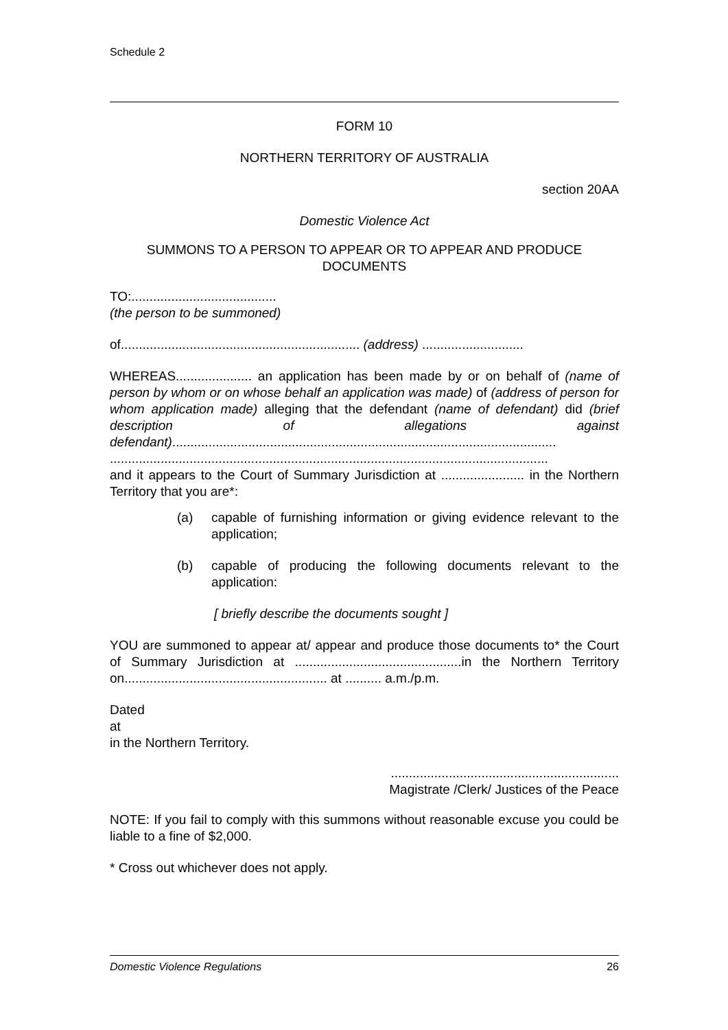Schedule 2
FORM 10
NORTHERN TERRITORY OF AUSTRALIA
section 20AA
Domestic Violence Act
SUMMONS TO A PERSON TO APPEAR OR TO APPEAR AND PRODUCE DOCUMENTS
TO:........................................
(the person to be summoned)
of.................................................................. (address) ............................
WHEREAS..................... an application has been made by or on behalf of (name of person by whom or on whose behalf an application was made) of (address of person for whom application made) alleging that the defendant (name of defendant) did (brief description of allegations against defendant)..........................................................................................................
.........................................................................................................................
and it appears to the Court of Summary Jurisdiction at ....................... in the Northern Territory that you are*:
(a) capable of furnishing information or giving evidence relevant to the application;
(b) capable of producing the following documents relevant to the application:
[ briefly describe the documents sought ]
YOU are summoned to appear at/ appear and produce those documents to* the Court of Summary Jurisdiction at ..............................................in the Northern Territory on........................................................ at .......... a.m./p.m.
Dated
at
in the Northern Territory.
...............................................................
Magistrate /Clerk/ Justices of the Peace
NOTE: If you fail to comply with this summons without reasonable excuse you could be liable to a fine of $2,000.
* Cross out whichever does not apply.
Domestic Violence Regulations 26